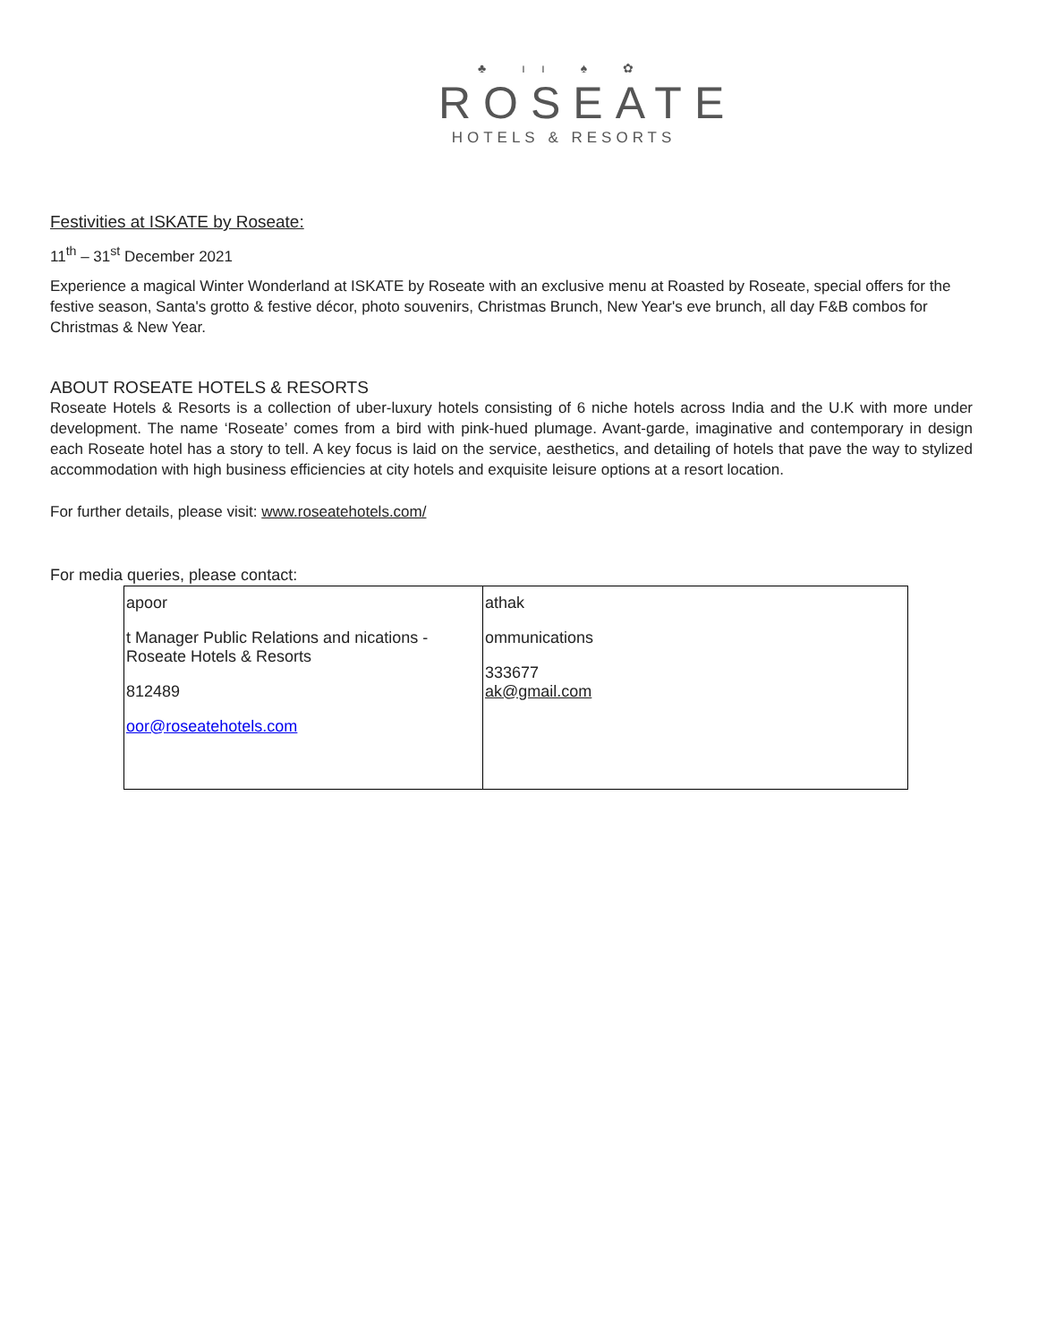♣ ıı ♠ ✿
ROSEATE
HOTELS & RESORTS
Festivities at ISKATE by Roseate:
11<sup>th</sup> – 31<sup>st</sup> December 2021
Experience a magical Winter Wonderland at ISKATE by Roseate with an exclusive menu at Roasted by Roseate, special offers for the festive season, Santa's grotto & festive décor, photo souvenirs, Christmas Brunch, New Year's eve brunch, all day F&B combos for Christmas & New Year.
ABOUT ROSEATE HOTELS & RESORTS
Roseate Hotels & Resorts is a collection of uber-luxury hotels consisting of 6 niche hotels across India and the U.K with more under development. The name ‘Roseate’ comes from a bird with pink-hued plumage. Avant-garde, imaginative and contemporary in design each Roseate hotel has a story to tell. A key focus is laid on the service, aesthetics, and detailing of hotels that pave the way to stylized accommodation with high business efficiencies at city hotels and exquisite leisure options at a resort location.
For further details, please visit: www.roseatehotels.com/
For media queries, please contact:
| apoor t Manager Public Relations and nications - Roseate Hotels & Resorts 812489 oor@roseatehotels.com | athak ommunications 333677 ak@gmail.com |